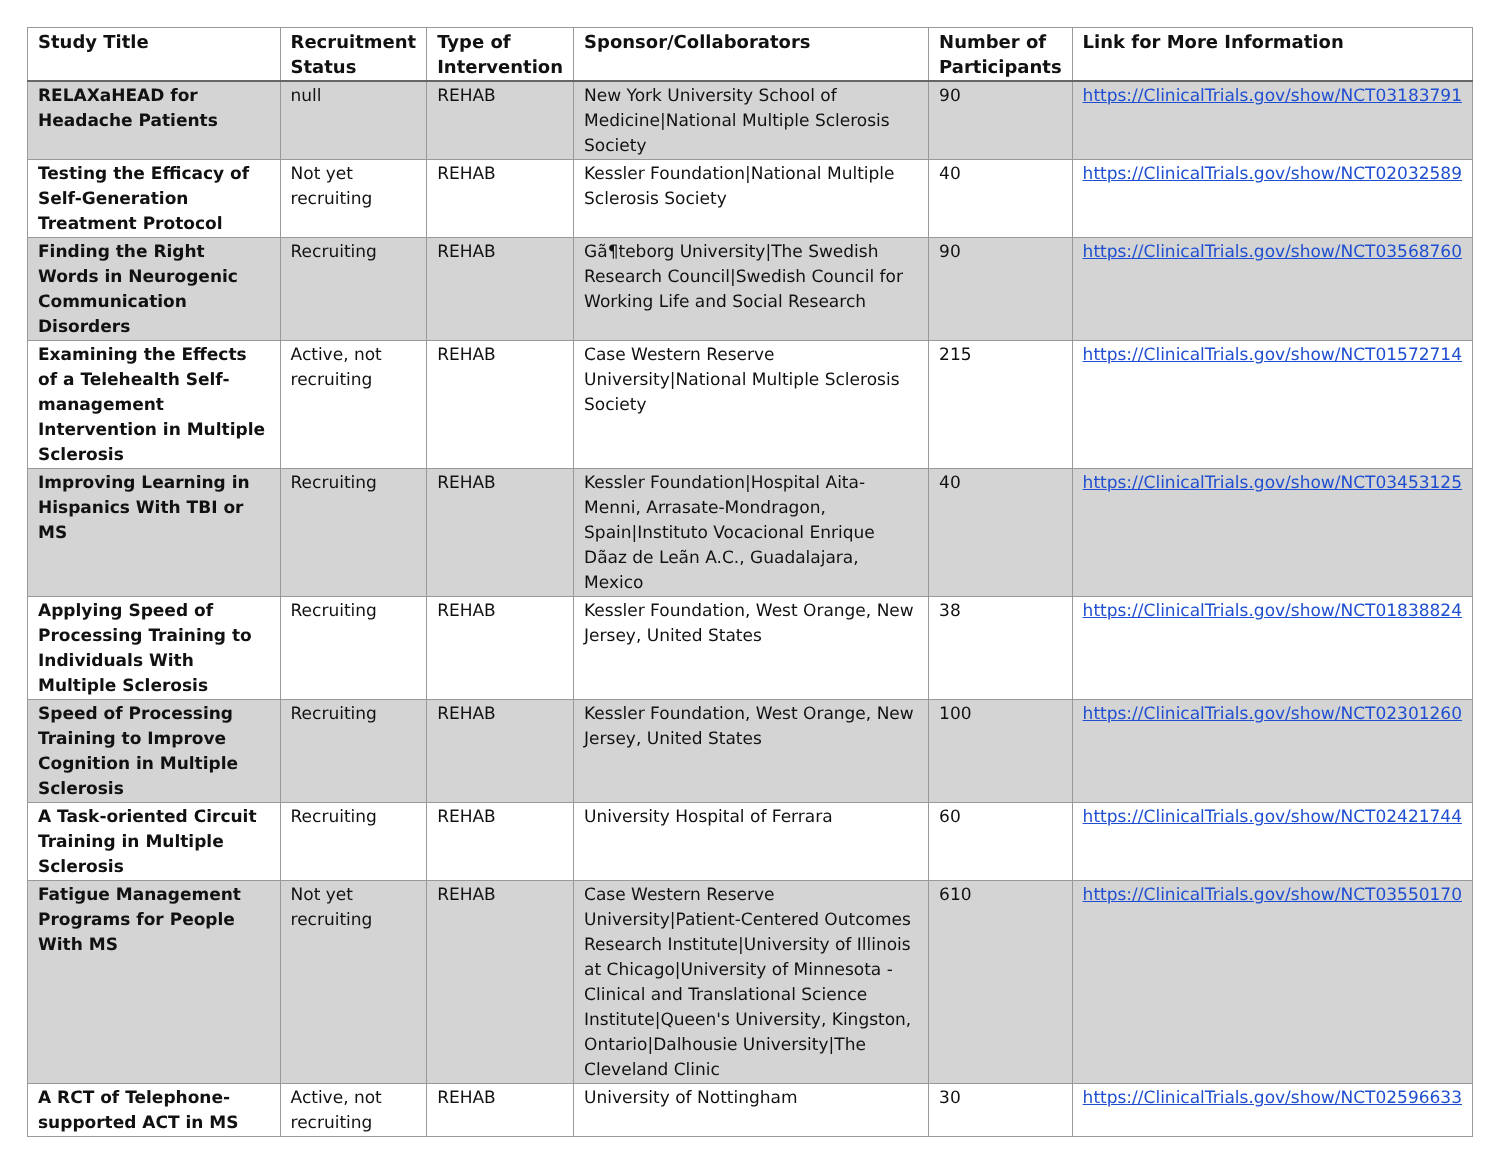| Study Title | Recruitment Status | Type of Intervention | Sponsor/Collaborators | Number of Participants | Link for More Information |
| --- | --- | --- | --- | --- | --- |
| RELAXaHEAD for Headache Patients | null | REHAB | New York University School of Medicine/National Multiple Sclerosis Society | 90 | https://ClinicalTrials.gov/show/NCT03183791 |
| Testing the Efficacy of Self-Generation Treatment Protocol | Not yet recruiting | REHAB | Kessler Foundation/National Multiple Sclerosis Society | 40 | https://ClinicalTrials.gov/show/NCT02032589 |
| Finding the Right Words in Neurogenic Communication Disorders | Recruiting | REHAB | Gã¶teborg University/The Swedish Research Council/Swedish Council for Working Life and Social Research | 90 | https://ClinicalTrials.gov/show/NCT03568760 |
| Examining the Effects of a Telehealth Self-management Intervention in Multiple Sclerosis | Active, not recruiting | REHAB | Case Western Reserve University/National Multiple Sclerosis Society | 215 | https://ClinicalTrials.gov/show/NCT01572714 |
| Improving Learning in Hispanics With TBI or MS | Recruiting | REHAB | Kessler Foundation/Hospital Aita-Menni, Arrasate-Mondragon, Spain/Instituto Vocacional Enrique Dãaz de Leãn A.C., Guadalajara, Mexico | 40 | https://ClinicalTrials.gov/show/NCT03453125 |
| Applying Speed of Processing Training to Individuals With Multiple Sclerosis | Recruiting | REHAB | Kessler Foundation, West Orange, New Jersey, United States | 38 | https://ClinicalTrials.gov/show/NCT01838824 |
| Speed of Processing Training to Improve Cognition in Multiple Sclerosis | Recruiting | REHAB | Kessler Foundation, West Orange, New Jersey, United States | 100 | https://ClinicalTrials.gov/show/NCT02301260 |
| A Task-oriented Circuit Training in Multiple Sclerosis | Recruiting | REHAB | University Hospital of Ferrara | 60 | https://ClinicalTrials.gov/show/NCT02421744 |
| Fatigue Management Programs for People With MS | Not yet recruiting | REHAB | Case Western Reserve University/Patient-Centered Outcomes Research Institute/University of Illinois at Chicago/University of Minnesota - Clinical and Translational Science Institute/Queen's University, Kingston, Ontario/Dalhousie University/The Cleveland Clinic | 610 | https://ClinicalTrials.gov/show/NCT03550170 |
| A RCT of Telephone-supported ACT in MS | Active, not recruiting | REHAB | University of Nottingham | 30 | https://ClinicalTrials.gov/show/NCT02596633 |